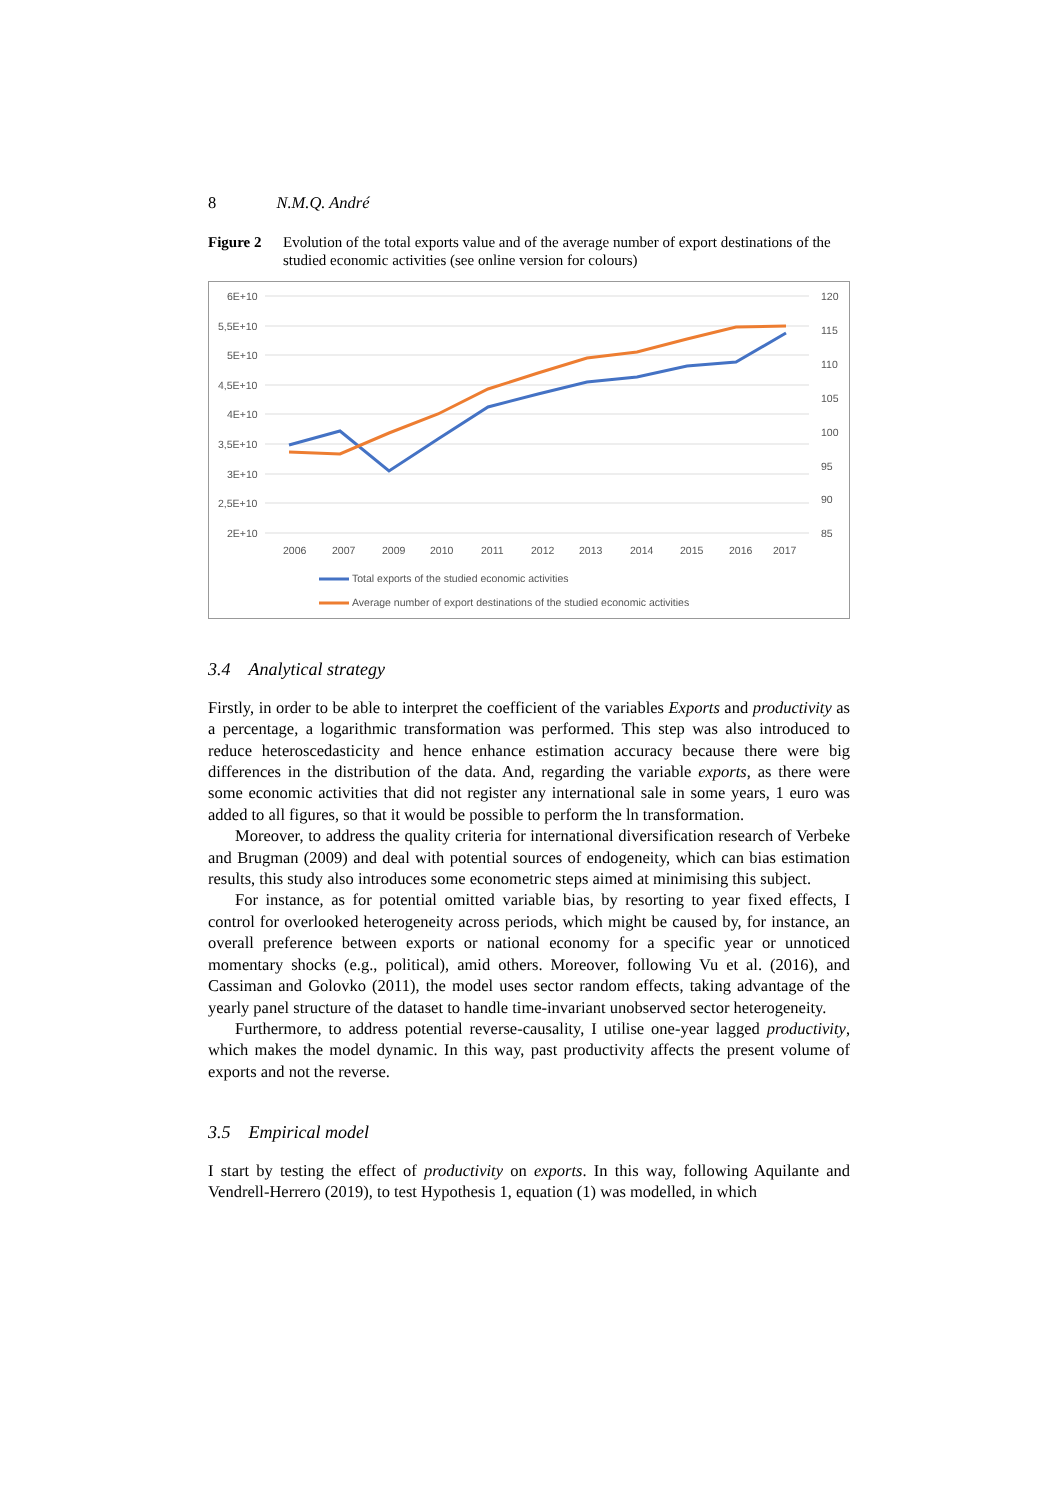8 N.M.Q. André
Figure 2 Evolution of the total exports value and of the average number of export destinations of the studied economic activities (see online version for colours)
6E+10
5,5E+10
5E+10
4,5E+10
4E+10
3,5E+10
3E+10
2,5E+10
2E+10
120
115
110
105
100
95
90
85
2006
2007
2009
2010
2011
2012
2013
2014
2015
2016
2017
Total exports of the studied economic activities
Average number of export destinations of the studied economic activities
3.4 Analytical strategy
Firstly, in order to be able to interpret the coefficient of the variables Exports and productivity as a percentage, a logarithmic transformation was performed. This step was also introduced to reduce heteroscedasticity and hence enhance estimation accuracy because there were big differences in the distribution of the data. And, regarding the variable exports, as there were some economic activities that did not register any international sale in some years, 1 euro was added to all figures, so that it would be possible to perform the ln transformation.
Moreover, to address the quality criteria for international diversification research of Verbeke and Brugman (2009) and deal with potential sources of endogeneity, which can bias estimation results, this study also introduces some econometric steps aimed at minimising this subject.
For instance, as for potential omitted variable bias, by resorting to year fixed effects, I control for overlooked heterogeneity across periods, which might be caused by, for instance, an overall preference between exports or national economy for a specific year or unnoticed momentary shocks (e.g., political), amid others. Moreover, following Vu et al. (2016), and Cassiman and Golovko (2011), the model uses sector random effects, taking advantage of the yearly panel structure of the dataset to handle time-invariant unobserved sector heterogeneity.
Furthermore, to address potential reverse-causality, I utilise one-year lagged productivity, which makes the model dynamic. In this way, past productivity affects the present volume of exports and not the reverse.
3.5 Empirical model
I start by testing the effect of productivity on exports. In this way, following Aquilante and Vendrell-Herrero (2019), to test Hypothesis 1, equation (1) was modelled, in which